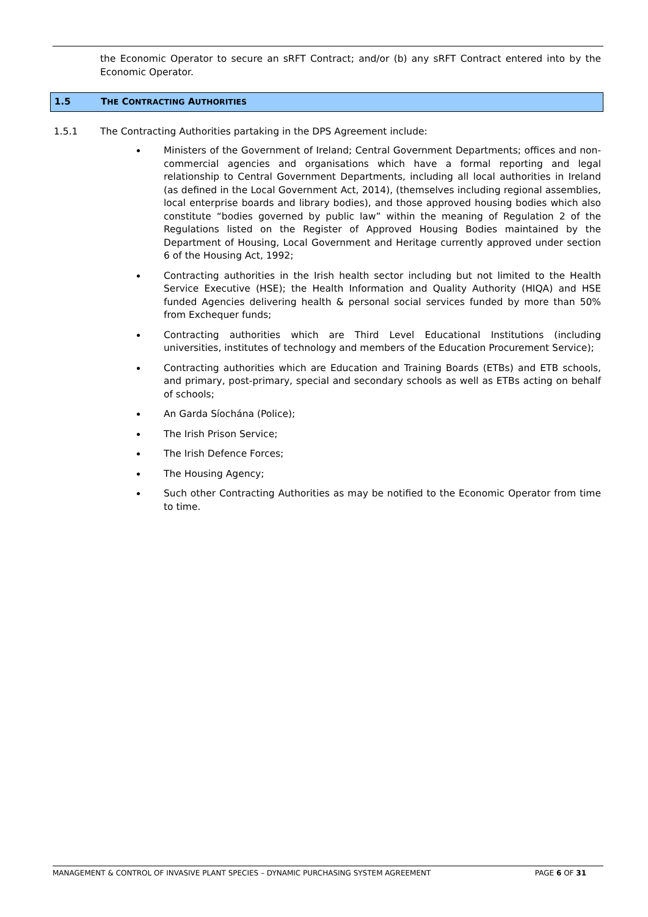the Economic Operator to secure an sRFT Contract; and/or (b) any sRFT Contract entered into by the Economic Operator.
1.5 THE CONTRACTING AUTHORITIES
1.5.1 The Contracting Authorities partaking in the DPS Agreement include:
Ministers of the Government of Ireland; Central Government Departments; offices and non-commercial agencies and organisations which have a formal reporting and legal relationship to Central Government Departments, including all local authorities in Ireland (as defined in the Local Government Act, 2014), (themselves including regional assemblies, local enterprise boards and library bodies), and those approved housing bodies which also constitute “bodies governed by public law” within the meaning of Regulation 2 of the Regulations listed on the Register of Approved Housing Bodies maintained by the Department of Housing, Local Government and Heritage currently approved under section 6 of the Housing Act, 1992;
Contracting authorities in the Irish health sector including but not limited to the Health Service Executive (HSE); the Health Information and Quality Authority (HIQA) and HSE funded Agencies delivering health & personal social services funded by more than 50% from Exchequer funds;
Contracting authorities which are Third Level Educational Institutions (including universities, institutes of technology and members of the Education Procurement Service);
Contracting authorities which are Education and Training Boards (ETBs) and ETB schools, and primary, post-primary, special and secondary schools as well as ETBs acting on behalf of schools;
An Garda Síochána (Police);
The Irish Prison Service;
The Irish Defence Forces;
The Housing Agency;
Such other Contracting Authorities as may be notified to the Economic Operator from time to time.
MANAGEMENT & CONTROL OF INVASIVE PLANT SPECIES – DYNAMIC PURCHASING SYSTEM AGREEMENT PAGE 6 OF 31